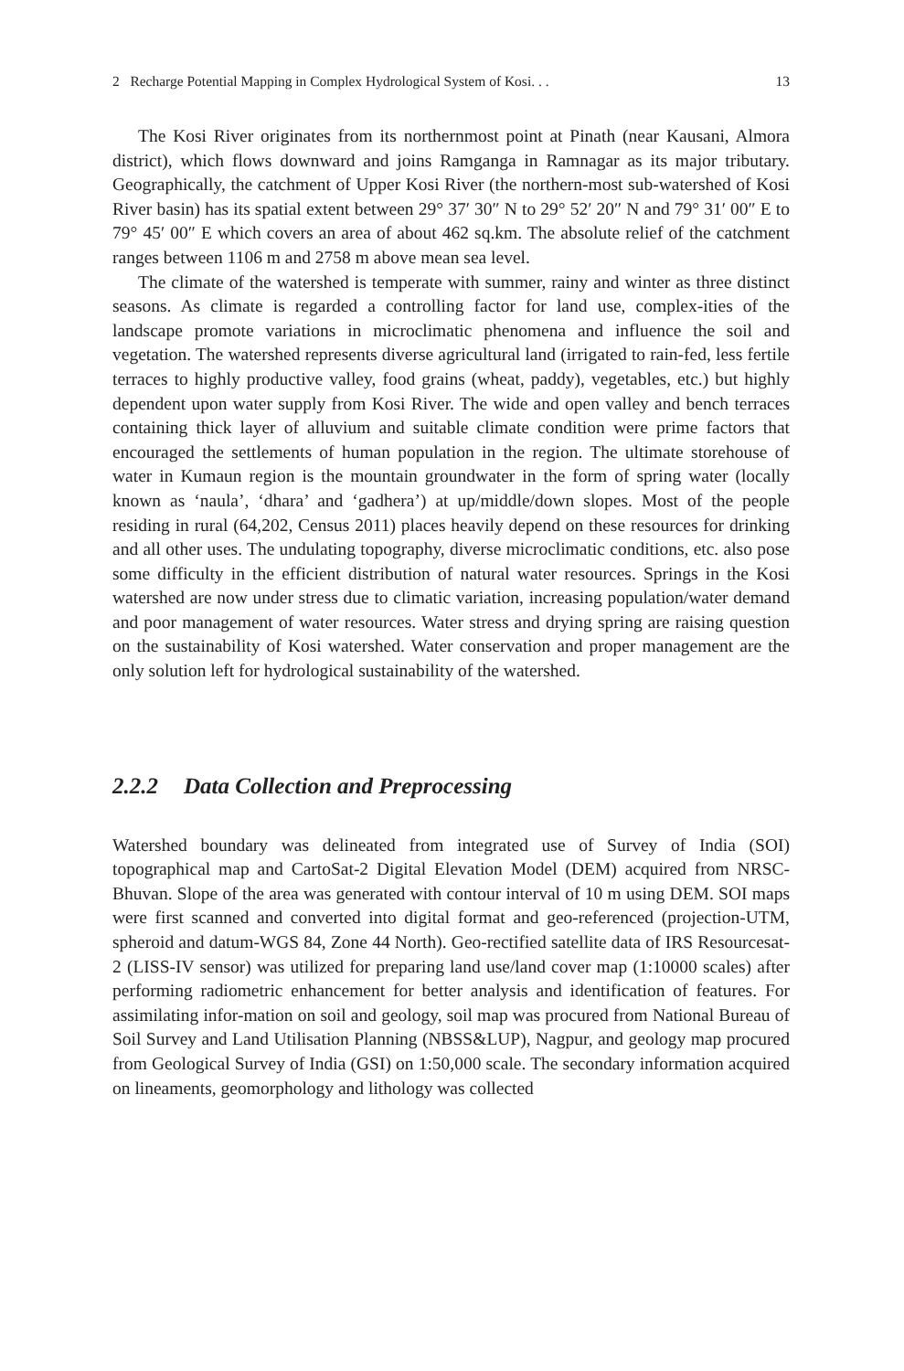2 Recharge Potential Mapping in Complex Hydrological System of Kosi. . . 13
The Kosi River originates from its northernmost point at Pinath (near Kausani, Almora district), which flows downward and joins Ramganga in Ramnagar as its major tributary. Geographically, the catchment of Upper Kosi River (the northern-most sub-watershed of Kosi River basin) has its spatial extent between 29° 37′ 30″ N to 29° 52′ 20″ N and 79° 31′ 00″ E to 79° 45′ 00″ E which covers an area of about 462 sq.km. The absolute relief of the catchment ranges between 1106 m and 2758 m above mean sea level.
The climate of the watershed is temperate with summer, rainy and winter as three distinct seasons. As climate is regarded a controlling factor for land use, complex-ities of the landscape promote variations in microclimatic phenomena and influence the soil and vegetation. The watershed represents diverse agricultural land (irrigated to rain-fed, less fertile terraces to highly productive valley, food grains (wheat, paddy), vegetables, etc.) but highly dependent upon water supply from Kosi River. The wide and open valley and bench terraces containing thick layer of alluvium and suitable climate condition were prime factors that encouraged the settlements of human population in the region. The ultimate storehouse of water in Kumaun region is the mountain groundwater in the form of spring water (locally known as ‘naula’, ‘dhara’ and ‘gadhera’) at up/middle/down slopes. Most of the people residing in rural (64,202, Census 2011) places heavily depend on these resources for drinking and all other uses. The undulating topography, diverse microclimatic conditions, etc. also pose some difficulty in the efficient distribution of natural water resources. Springs in the Kosi watershed are now under stress due to climatic variation, increasing population/water demand and poor management of water resources. Water stress and drying spring are raising question on the sustainability of Kosi watershed. Water conservation and proper management are the only solution left for hydrological sustainability of the watershed.
2.2.2 Data Collection and Preprocessing
Watershed boundary was delineated from integrated use of Survey of India (SOI) topographical map and CartoSat-2 Digital Elevation Model (DEM) acquired from NRSC-Bhuvan. Slope of the area was generated with contour interval of 10 m using DEM. SOI maps were first scanned and converted into digital format and geo-referenced (projection-UTM, spheroid and datum-WGS 84, Zone 44 North). Geo-rectified satellite data of IRS Resourcesat-2 (LISS-IV sensor) was utilized for preparing land use/land cover map (1:10000 scales) after performing radiometric enhancement for better analysis and identification of features. For assimilating infor-mation on soil and geology, soil map was procured from National Bureau of Soil Survey and Land Utilisation Planning (NBSS&LUP), Nagpur, and geology map procured from Geological Survey of India (GSI) on 1:50,000 scale. The secondary information acquired on lineaments, geomorphology and lithology was collected